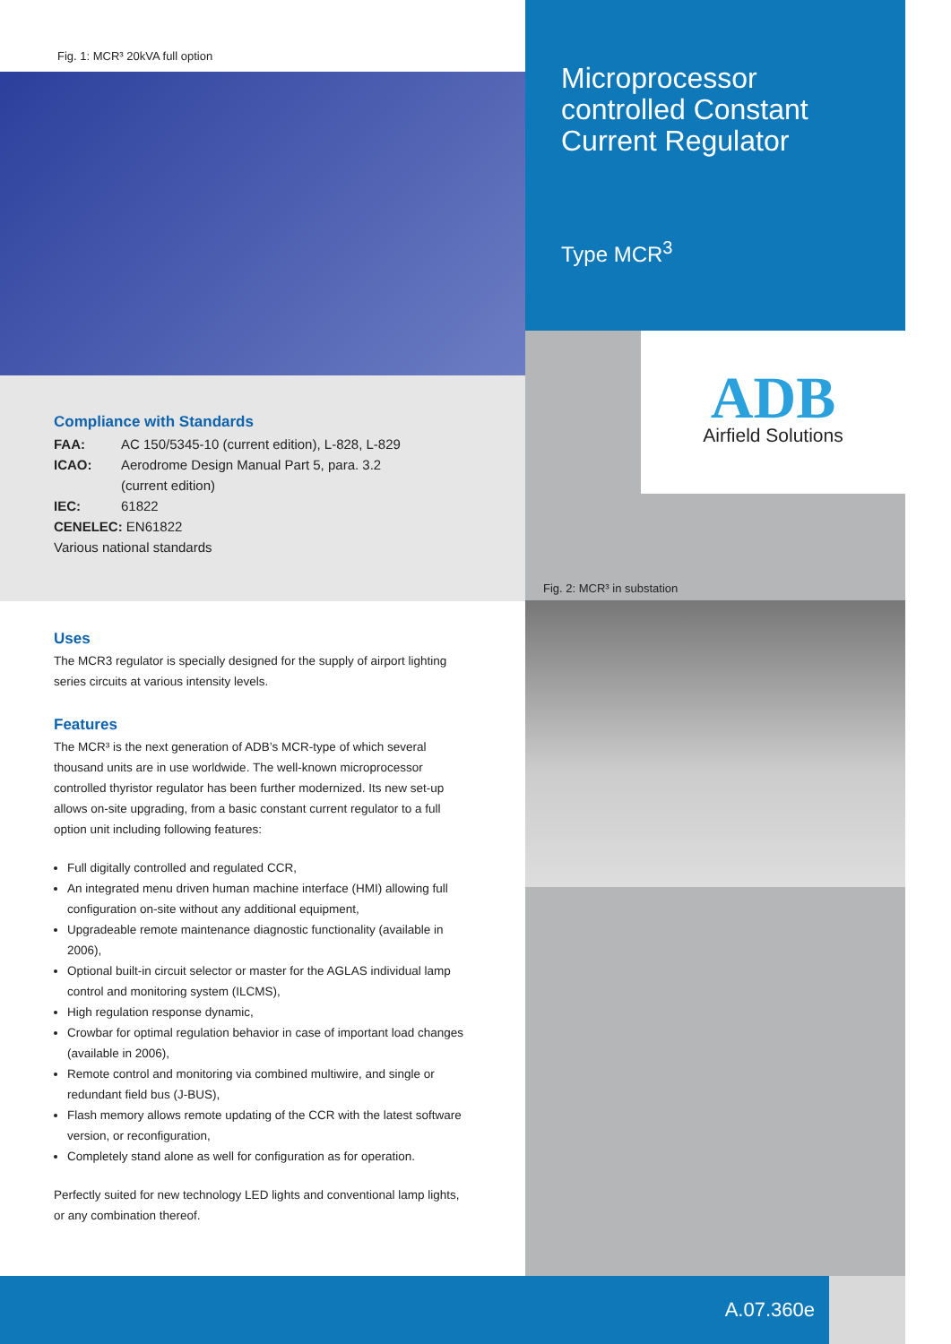Fig. 1: MCR³ 20kVA full option
Compliance with Standards
FAA: AC 150/5345-10 (current edition), L-828, L-829
ICAO: Aerodrome Design Manual Part 5, para. 3.2
(current edition)
IEC: 61822
CENELEC: EN61822
Various national standards
Uses
The MCR3 regulator is specially designed for the supply of airport lighting series circuits at various intensity levels.
Features
The MCR³ is the next generation of ADB’s MCR-type of which several thousand units are in use worldwide. The well-known microprocessor controlled thyristor regulator has been further modernized. Its new set-up allows on-site upgrading, from a basic constant current regulator to a full option unit including following features:
Full digitally controlled and regulated CCR,
An integrated menu driven human machine interface (HMI) allowing full configuration on-site without any additional equipment,
Upgradeable remote maintenance diagnostic functionality (available in 2006),
Optional built-in circuit selector or master for the AGLAS individual lamp control and monitoring system (ILCMS),
High regulation response dynamic,
Crowbar for optimal regulation behavior in case of important load changes (available in 2006),
Remote control and monitoring via combined multiwire, and single or redundant field bus (J-BUS),
Flash memory allows remote updating of the CCR with the latest software version, or reconfiguration,
Completely stand alone as well for configuration as for operation.
Perfectly suited for new technology LED lights and conventional lamp lights, or any combination thereof.
Microprocessor controlled Constant Current Regulator
Type MCR<sup>3</sup>
ADB
Airfield Solutions
Fig. 2: MCR³ in substation
A.07.360e